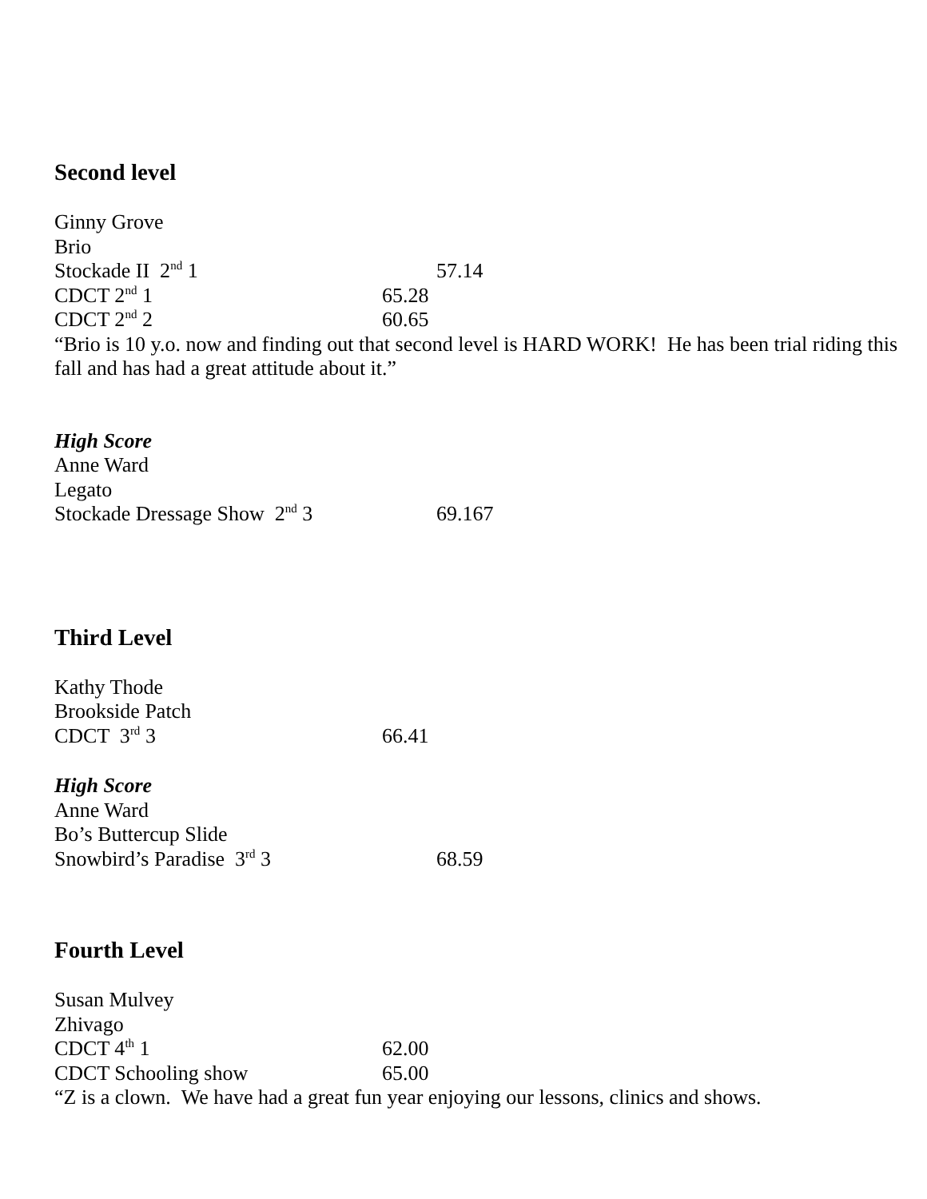Second level
Ginny Grove
Brio
Stockade II 2<sup>nd</sup> 1 57.14
CDCT 2<sup>nd</sup> 1 65.28
CDCT 2<sup>nd</sup> 2 60.65
“Brio is 10 y.o. now and finding out that second level is HARD WORK! He has been trial riding this fall and has had a great attitude about it.”
High Score
Anne Ward
Legato
Stockade Dressage Show 2<sup>nd</sup> 3 69.167
Third Level
Kathy Thode
Brookside Patch
CDCT 3<sup>rd</sup> 3 66.41
High Score
Anne Ward
Bo’s Buttercup Slide
Snowbird’s Paradise 3<sup>rd</sup> 3 68.59
Fourth Level
Susan Mulvey
Zhivago
CDCT 4<sup>th</sup> 1 62.00
CDCT Schooling show 65.00
“Z is a clown. We have had a great fun year enjoying our lessons, clinics and shows.